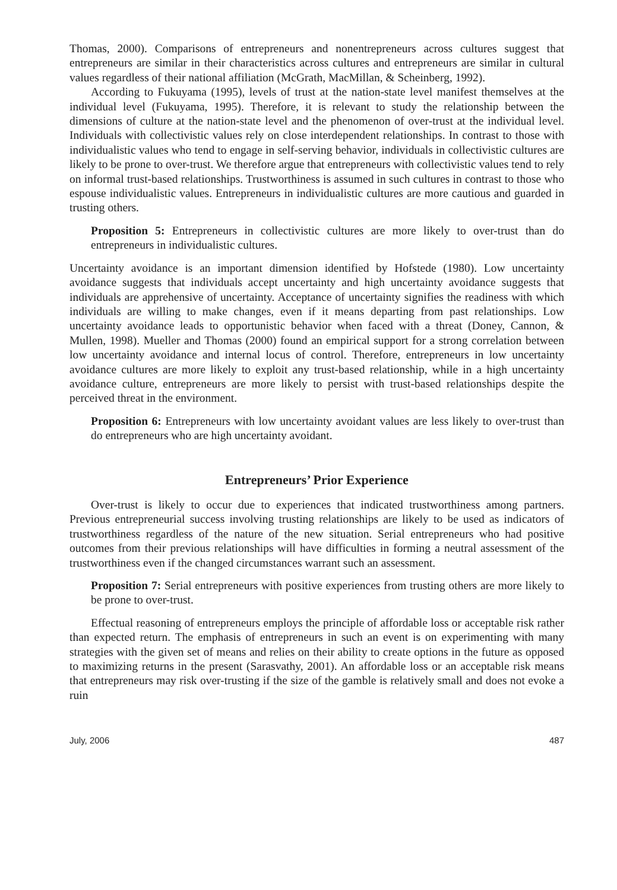Thomas, 2000). Comparisons of entrepreneurs and nonentrepreneurs across cultures suggest that entrepreneurs are similar in their characteristics across cultures and entrepreneurs are similar in cultural values regardless of their national affiliation (McGrath, MacMillan, & Scheinberg, 1992).
According to Fukuyama (1995), levels of trust at the nation-state level manifest themselves at the individual level (Fukuyama, 1995). Therefore, it is relevant to study the relationship between the dimensions of culture at the nation-state level and the phenomenon of over-trust at the individual level. Individuals with collectivistic values rely on close interdependent relationships. In contrast to those with individualistic values who tend to engage in self-serving behavior, individuals in collectivistic cultures are likely to be prone to over-trust. We therefore argue that entrepreneurs with collectivistic values tend to rely on informal trust-based relationships. Trustworthiness is assumed in such cultures in contrast to those who espouse individualistic values. Entrepreneurs in individualistic cultures are more cautious and guarded in trusting others.
Proposition 5: Entrepreneurs in collectivistic cultures are more likely to over-trust than do entrepreneurs in individualistic cultures.
Uncertainty avoidance is an important dimension identified by Hofstede (1980). Low uncertainty avoidance suggests that individuals accept uncertainty and high uncertainty avoidance suggests that individuals are apprehensive of uncertainty. Acceptance of uncertainty signifies the readiness with which individuals are willing to make changes, even if it means departing from past relationships. Low uncertainty avoidance leads to opportunistic behavior when faced with a threat (Doney, Cannon, & Mullen, 1998). Mueller and Thomas (2000) found an empirical support for a strong correlation between low uncertainty avoidance and internal locus of control. Therefore, entrepreneurs in low uncertainty avoidance cultures are more likely to exploit any trust-based relationship, while in a high uncertainty avoidance culture, entrepreneurs are more likely to persist with trust-based relationships despite the perceived threat in the environment.
Proposition 6: Entrepreneurs with low uncertainty avoidant values are less likely to over-trust than do entrepreneurs who are high uncertainty avoidant.
Entrepreneurs’ Prior Experience
Over-trust is likely to occur due to experiences that indicated trustworthiness among partners. Previous entrepreneurial success involving trusting relationships are likely to be used as indicators of trustworthiness regardless of the nature of the new situation. Serial entrepreneurs who had positive outcomes from their previous relationships will have difficulties in forming a neutral assessment of the trustworthiness even if the changed circumstances warrant such an assessment.
Proposition 7: Serial entrepreneurs with positive experiences from trusting others are more likely to be prone to over-trust.
Effectual reasoning of entrepreneurs employs the principle of affordable loss or acceptable risk rather than expected return. The emphasis of entrepreneurs in such an event is on experimenting with many strategies with the given set of means and relies on their ability to create options in the future as opposed to maximizing returns in the present (Sarasvathy, 2001). An affordable loss or an acceptable risk means that entrepreneurs may risk over-trusting if the size of the gamble is relatively small and does not evoke a ruin
July, 2006 487